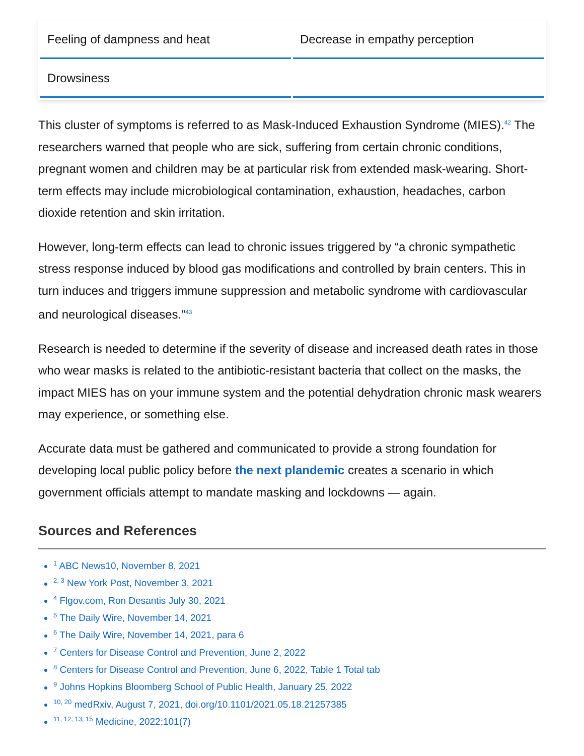| Feeling of dampness and heat | Decrease in empathy perception |
| Drowsiness | |
This cluster of symptoms is referred to as Mask-Induced Exhaustion Syndrome (MIES).<sup>42</sup> The researchers warned that people who are sick, suffering from certain chronic conditions, pregnant women and children may be at particular risk from extended mask-wearing. Short-term effects may include microbiological contamination, exhaustion, headaches, carbon dioxide retention and skin irritation.
However, long-term effects can lead to chronic issues triggered by “a chronic sympathetic stress response induced by blood gas modifications and controlled by brain centers. This in turn induces and triggers immune suppression and metabolic syndrome with cardiovascular and neurological diseases.”<sup>43</sup>
Research is needed to determine if the severity of disease and increased death rates in those who wear masks is related to the antibiotic-resistant bacteria that collect on the masks, the impact MIES has on your immune system and the potential dehydration chronic mask wearers may experience, or something else.
Accurate data must be gathered and communicated to provide a strong foundation for developing local public policy before the next plandemic creates a scenario in which government officials attempt to mandate masking and lockdowns — again.
Sources and References
<sup>1</sup> ABC News10, November 8, 2021
<sup>2, 3</sup> New York Post, November 3, 2021
<sup>4</sup> Flgov.com, Ron Desantis July 30, 2021
<sup>5</sup> The Daily Wire, November 14, 2021
<sup>6</sup> The Daily Wire, November 14, 2021, para 6
<sup>7</sup> Centers for Disease Control and Prevention, June 2, 2022
<sup>8</sup> Centers for Disease Control and Prevention, June 6, 2022, Table 1 Total tab
<sup>9</sup> Johns Hopkins Bloomberg School of Public Health, January 25, 2022
<sup>10, 20</sup> medRxiv, August 7, 2021, doi.org/10.1101/2021.05.18.21257385
<sup>11, 12, 13, 15</sup> Medicine, 2022;101(7)